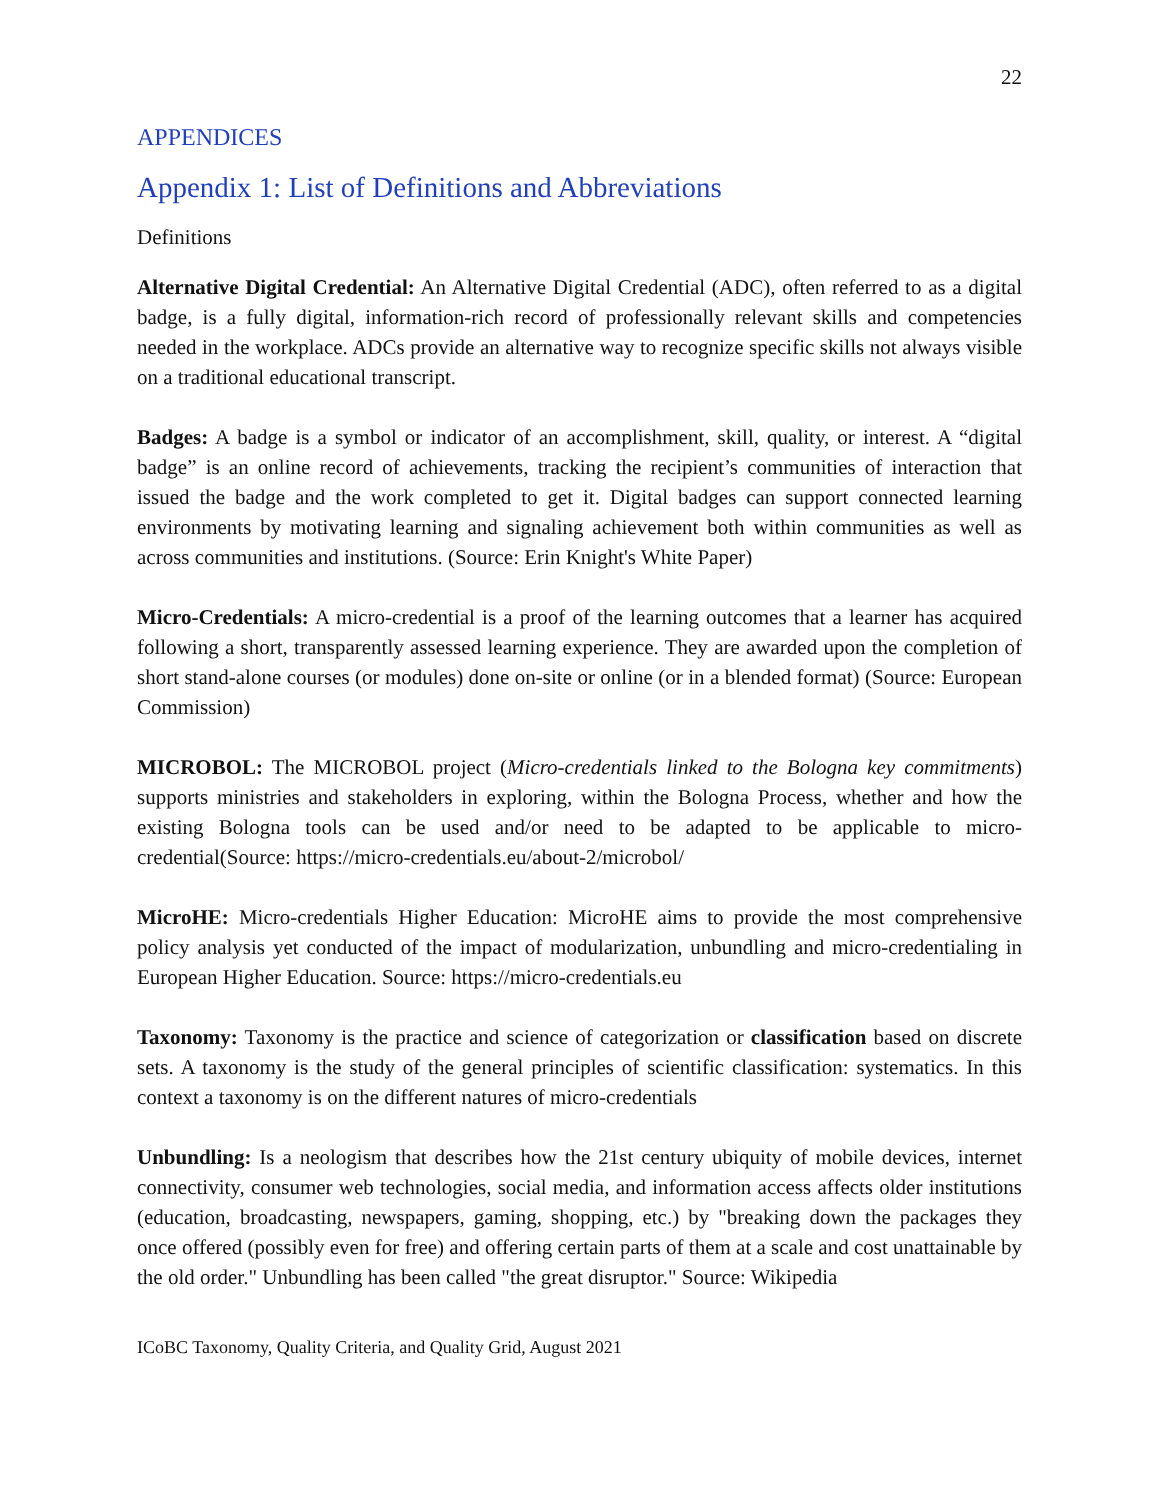22
APPENDICES
Appendix 1: List of Definitions and Abbreviations
Definitions
Alternative Digital Credential: An Alternative Digital Credential (ADC), often referred to as a digital badge, is a fully digital, information-rich record of professionally relevant skills and competencies needed in the workplace. ADCs provide an alternative way to recognize specific skills not always visible on a traditional educational transcript.
Badges: A badge is a symbol or indicator of an accomplishment, skill, quality, or interest. A “digital badge” is an online record of achievements, tracking the recipient’s communities of interaction that issued the badge and the work completed to get it. Digital badges can support connected learning environments by motivating learning and signaling achievement both within communities as well as across communities and institutions. (Source: Erin Knight's White Paper)
Micro-Credentials: A micro-credential is a proof of the learning outcomes that a learner has acquired following a short, transparently assessed learning experience. They are awarded upon the completion of short stand-alone courses (or modules) done on-site or online (or in a blended format) (Source: European Commission)
MICROBOL: The MICROBOL project (Micro-credentials linked to the Bologna key commitments) supports ministries and stakeholders in exploring, within the Bologna Process, whether and how the existing Bologna tools can be used and/or need to be adapted to be applicable to micro-credential(Source: https://micro-credentials.eu/about-2/microbol/
MicroHE: Micro-credentials Higher Education: MicroHE aims to provide the most comprehensive policy analysis yet conducted of the impact of modularization, unbundling and micro-credentialing in European Higher Education. Source: https://micro-credentials.eu
Taxonomy: Taxonomy is the practice and science of categorization or classification based on discrete sets. A taxonomy is the study of the general principles of scientific classification: systematics. In this context a taxonomy is on the different natures of micro-credentials
Unbundling: Is a neologism that describes how the 21st century ubiquity of mobile devices, internet connectivity, consumer web technologies, social media, and information access affects older institutions (education, broadcasting, newspapers, gaming, shopping, etc.) by "breaking down the packages they once offered (possibly even for free) and offering certain parts of them at a scale and cost unattainable by the old order." Unbundling has been called "the great disruptor." Source: Wikipedia
ICoBC Taxonomy, Quality Criteria, and Quality Grid, August 2021